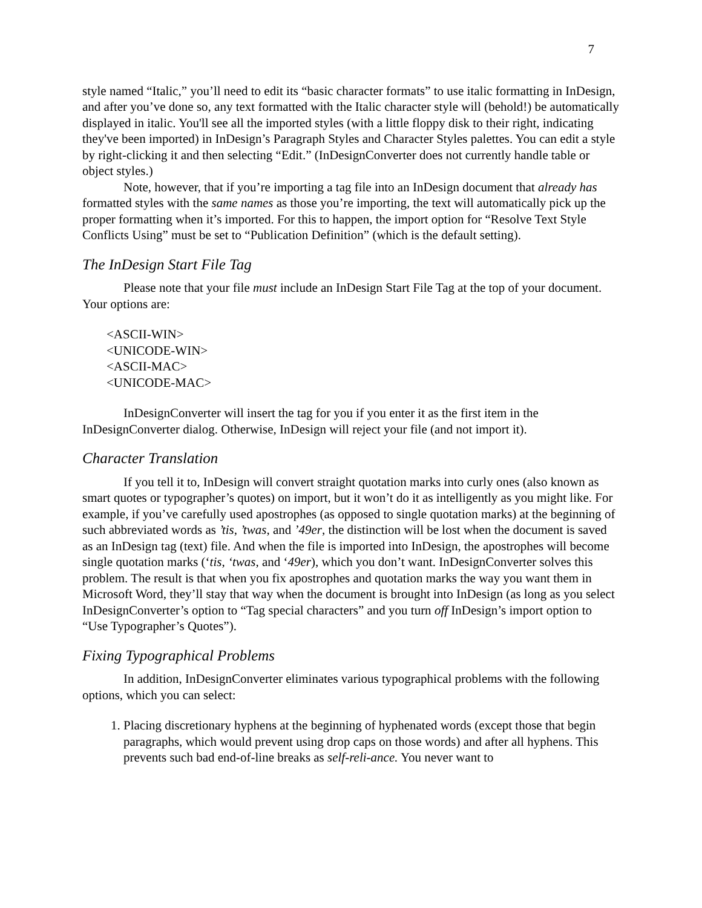7
style named “Italic,” you’ll need to edit its “basic character formats” to use italic formatting in InDesign, and after you’ve done so, any text formatted with the Italic character style will (behold!) be automatically displayed in italic. You'll see all the imported styles (with a little floppy disk to their right, indicating they've been imported) in InDesign’s Paragraph Styles and Character Styles palettes. You can edit a style by right-clicking it and then selecting “Edit.” (InDesignConverter does not currently handle table or object styles.)
Note, however, that if you’re importing a tag file into an InDesign document that already has formatted styles with the same names as those you’re importing, the text will automatically pick up the proper formatting when it’s imported. For this to happen, the import option for “Resolve Text Style Conflicts Using” must be set to “Publication Definition” (which is the default setting).
The InDesign Start File Tag
Please note that your file must include an InDesign Start File Tag at the top of your document. Your options are:
<ASCII-WIN>
<UNICODE-WIN>
<ASCII-MAC>
<UNICODE-MAC>
InDesignConverter will insert the tag for you if you enter it as the first item in the InDesignConverter dialog. Otherwise, InDesign will reject your file (and not import it).
Character Translation
If you tell it to, InDesign will convert straight quotation marks into curly ones (also known as smart quotes or typographer’s quotes) on import, but it won’t do it as intelligently as you might like. For example, if you’ve carefully used apostrophes (as opposed to single quotation marks) at the beginning of such abbreviated words as ’tis, ’twas, and ’49er, the distinction will be lost when the document is saved as an InDesign tag (text) file. And when the file is imported into InDesign, the apostrophes will become single quotation marks (‘tis, ‘twas, and ‘49er), which you don’t want. InDesignConverter solves this problem. The result is that when you fix apostrophes and quotation marks the way you want them in Microsoft Word, they’ll stay that way when the document is brought into InDesign (as long as you select InDesignConverter’s option to “Tag special characters” and you turn off InDesign’s import option to “Use Typographer’s Quotes”).
Fixing Typographical Problems
In addition, InDesignConverter eliminates various typographical problems with the following options, which you can select:
1. Placing discretionary hyphens at the beginning of hyphenated words (except those that begin paragraphs, which would prevent using drop caps on those words) and after all hyphens. This prevents such bad end-of-line breaks as self-reli-ance. You never want to